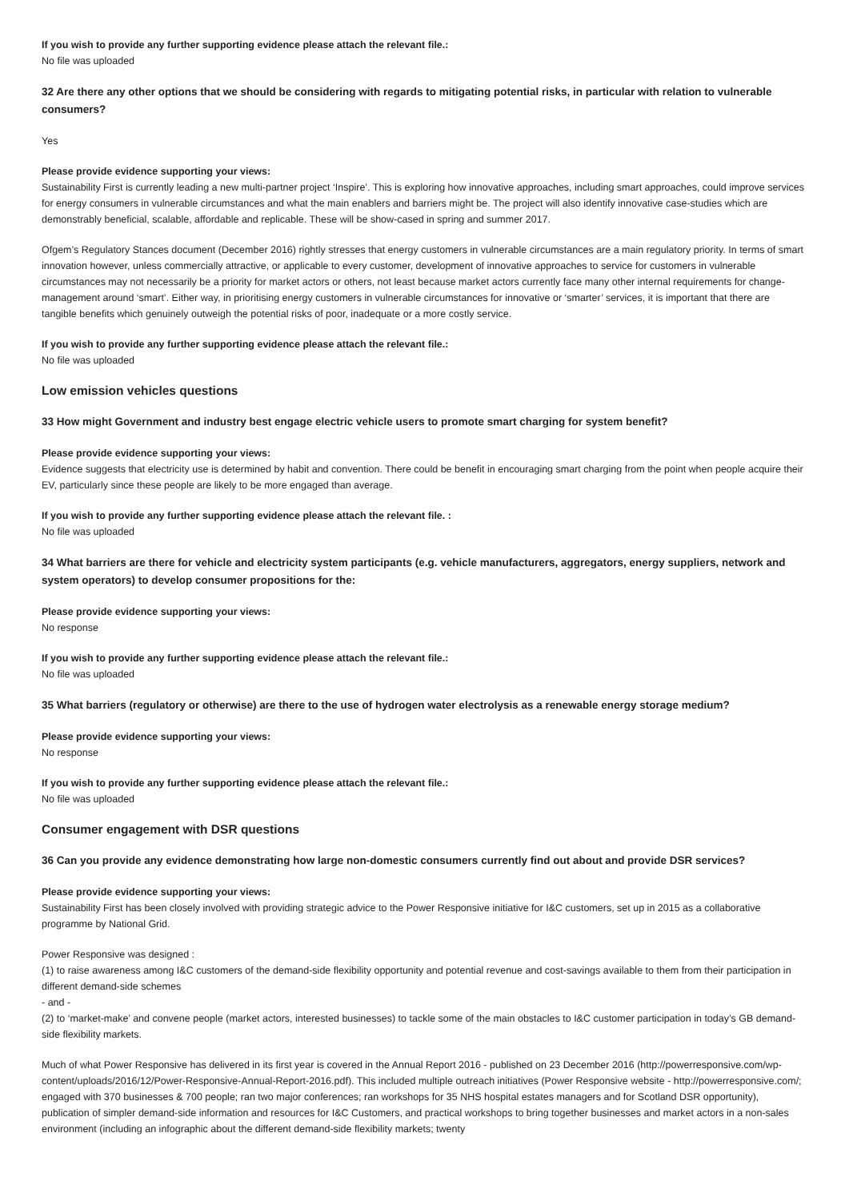If you wish to provide any further supporting evidence please attach the relevant file.:
No file was uploaded
32 Are there any other options that we should be considering with regards to mitigating potential risks, in particular with relation to vulnerable consumers?
Yes
Please provide evidence supporting your views:
Sustainability First is currently leading a new multi-partner project ‘Inspire’. This is exploring how innovative approaches, including smart approaches, could improve services for energy consumers in vulnerable circumstances and what the main enablers and barriers might be. The project will also identify innovative case-studies which are demonstrably beneficial, scalable, affordable and replicable. These will be show-cased in spring and summer 2017.
Ofgem’s Regulatory Stances document (December 2016) rightly stresses that energy customers in vulnerable circumstances are a main regulatory priority. In terms of smart innovation however, unless commercially attractive, or applicable to every customer, development of innovative approaches to service for customers in vulnerable circumstances may not necessarily be a priority for market actors or others, not least because market actors currently face many other internal requirements for change-management around ‘smart’. Either way, in prioritising energy customers in vulnerable circumstances for innovative or ‘smarter’ services, it is important that there are tangible benefits which genuinely outweigh the potential risks of poor, inadequate or a more costly service.
If you wish to provide any further supporting evidence please attach the relevant file.:
No file was uploaded
Low emission vehicles questions
33 How might Government and industry best engage electric vehicle users to promote smart charging for system benefit?
Please provide evidence supporting your views:
Evidence suggests that electricity use is determined by habit and convention. There could be benefit in encouraging smart charging from the point when people acquire their EV, particularly since these people are likely to be more engaged than average.
If you wish to provide any further supporting evidence please attach the relevant file. :
No file was uploaded
34 What barriers are there for vehicle and electricity system participants (e.g. vehicle manufacturers, aggregators, energy suppliers, network and system operators) to develop consumer propositions for the:
Please provide evidence supporting your views:
No response
If you wish to provide any further supporting evidence please attach the relevant file.:
No file was uploaded
35 What barriers (regulatory or otherwise) are there to the use of hydrogen water electrolysis as a renewable energy storage medium?
Please provide evidence supporting your views:
No response
If you wish to provide any further supporting evidence please attach the relevant file.:
No file was uploaded
Consumer engagement with DSR questions
36 Can you provide any evidence demonstrating how large non-domestic consumers currently find out about and provide DSR services?
Please provide evidence supporting your views:
Sustainability First has been closely involved with providing strategic advice to the Power Responsive initiative for I&C customers, set up in 2015 as a collaborative programme by National Grid.
Power Responsive was designed :
(1) to raise awareness among I&C customers of the demand-side flexibility opportunity and potential revenue and cost-savings available to them from their participation in different demand-side schemes
- and -
(2) to ‘market-make’ and convene people (market actors, interested businesses) to tackle some of the main obstacles to I&C customer participation in today’s GB demand-side flexibility markets.
Much of what Power Responsive has delivered in its first year is covered in the Annual Report 2016 - published on 23 December 2016 (http://powerresponsive.com/wp-content/uploads/2016/12/Power-Responsive-Annual-Report-2016.pdf). This included multiple outreach initiatives (Power Responsive website - http://powerresponsive.com/; engaged with 370 businesses & 700 people; ran two major conferences; ran workshops for 35 NHS hospital estates managers and for Scotland DSR opportunity), publication of simpler demand-side information and resources for I&C Customers, and practical workshops to bring together businesses and market actors in a non-sales environment (including an infographic about the different demand-side flexibility markets; twenty